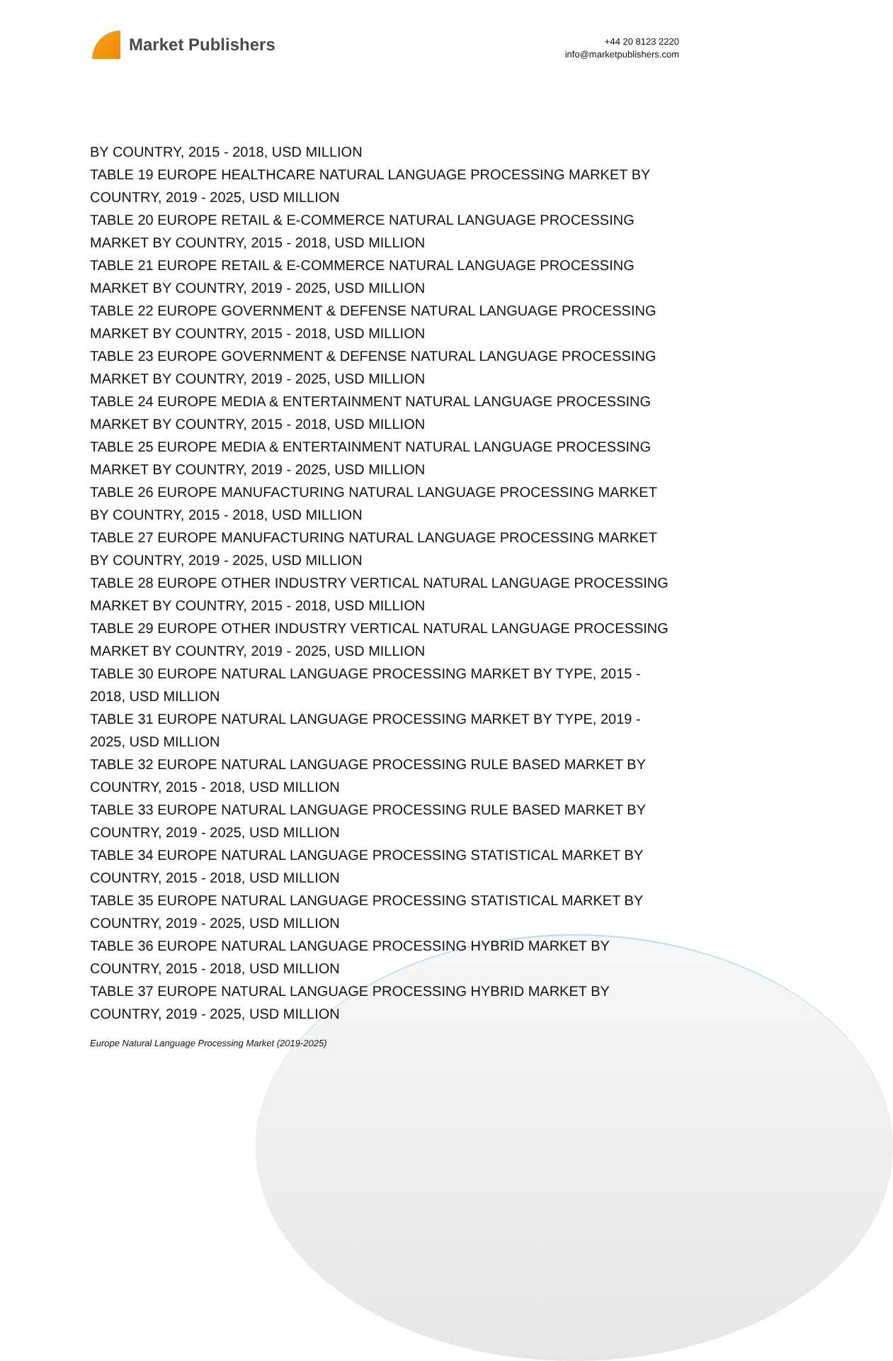Market Publishers
+44 20 8123 2220
info@marketpublishers.com
BY COUNTRY, 2015 - 2018, USD MILLION
TABLE 19 EUROPE HEALTHCARE NATURAL LANGUAGE PROCESSING MARKET BY COUNTRY, 2019 - 2025, USD MILLION
TABLE 20 EUROPE RETAIL & E-COMMERCE NATURAL LANGUAGE PROCESSING MARKET BY COUNTRY, 2015 - 2018, USD MILLION
TABLE 21 EUROPE RETAIL & E-COMMERCE NATURAL LANGUAGE PROCESSING MARKET BY COUNTRY, 2019 - 2025, USD MILLION
TABLE 22 EUROPE GOVERNMENT & DEFENSE NATURAL LANGUAGE PROCESSING MARKET BY COUNTRY, 2015 - 2018, USD MILLION
TABLE 23 EUROPE GOVERNMENT & DEFENSE NATURAL LANGUAGE PROCESSING MARKET BY COUNTRY, 2019 - 2025, USD MILLION
TABLE 24 EUROPE MEDIA & ENTERTAINMENT NATURAL LANGUAGE PROCESSING MARKET BY COUNTRY, 2015 - 2018, USD MILLION
TABLE 25 EUROPE MEDIA & ENTERTAINMENT NATURAL LANGUAGE PROCESSING MARKET BY COUNTRY, 2019 - 2025, USD MILLION
TABLE 26 EUROPE MANUFACTURING NATURAL LANGUAGE PROCESSING MARKET BY COUNTRY, 2015 - 2018, USD MILLION
TABLE 27 EUROPE MANUFACTURING NATURAL LANGUAGE PROCESSING MARKET BY COUNTRY, 2019 - 2025, USD MILLION
TABLE 28 EUROPE OTHER INDUSTRY VERTICAL NATURAL LANGUAGE PROCESSING MARKET BY COUNTRY, 2015 - 2018, USD MILLION
TABLE 29 EUROPE OTHER INDUSTRY VERTICAL NATURAL LANGUAGE PROCESSING MARKET BY COUNTRY, 2019 - 2025, USD MILLION
TABLE 30 EUROPE NATURAL LANGUAGE PROCESSING MARKET BY TYPE, 2015 - 2018, USD MILLION
TABLE 31 EUROPE NATURAL LANGUAGE PROCESSING MARKET BY TYPE, 2019 - 2025, USD MILLION
TABLE 32 EUROPE NATURAL LANGUAGE PROCESSING RULE BASED MARKET BY COUNTRY, 2015 - 2018, USD MILLION
TABLE 33 EUROPE NATURAL LANGUAGE PROCESSING RULE BASED MARKET BY COUNTRY, 2019 - 2025, USD MILLION
TABLE 34 EUROPE NATURAL LANGUAGE PROCESSING STATISTICAL MARKET BY COUNTRY, 2015 - 2018, USD MILLION
TABLE 35 EUROPE NATURAL LANGUAGE PROCESSING STATISTICAL MARKET BY COUNTRY, 2019 - 2025, USD MILLION
TABLE 36 EUROPE NATURAL LANGUAGE PROCESSING HYBRID MARKET BY COUNTRY, 2015 - 2018, USD MILLION
TABLE 37 EUROPE NATURAL LANGUAGE PROCESSING HYBRID MARKET BY COUNTRY, 2019 - 2025, USD MILLION
Europe Natural Language Processing Market (2019-2025)